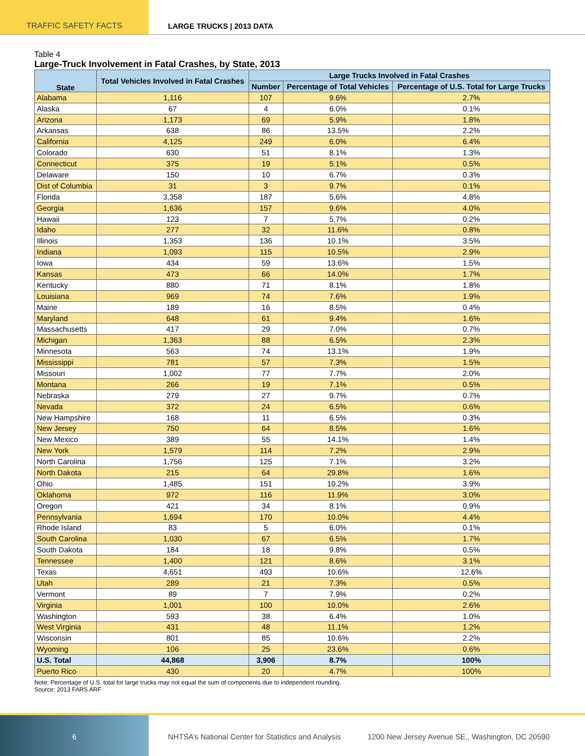TRAFFIC SAFETY FACTS LARGE TRUCKS | 2013 DATA
Table 4
Large-Truck Involvement in Fatal Crashes, by State, 2013
| State | Total Vehicles Involved in Fatal Crashes | Large Trucks Involved in Fatal Crashes | | |
| --- | --- | --- | --- | --- |
| | | Number | Percentage of Total Vehicles | Percentage of U.S. Total for Large Trucks |
| Alabama | 1,116 | 107 | 9.6% | 2.7% |
| Alaska | 67 | 4 | 6.0% | 0.1% |
| Arizona | 1,173 | 69 | 5.9% | 1.8% |
| Arkansas | 638 | 86 | 13.5% | 2.2% |
| California | 4,125 | 249 | 6.0% | 6.4% |
| Colorado | 630 | 51 | 8.1% | 1.3% |
| Connecticut | 375 | 19 | 5.1% | 0.5% |
| Delaware | 150 | 10 | 6.7% | 0.3% |
| Dist of Columbia | 31 | 3 | 9.7% | 0.1% |
| Florida | 3,358 | 187 | 5.6% | 4.8% |
| Georgia | 1,636 | 157 | 9.6% | 4.0% |
| Hawaii | 123 | 7 | 5.7% | 0.2% |
| Idaho | 277 | 32 | 11.6% | 0.8% |
| Illinois | 1,353 | 136 | 10.1% | 3.5% |
| Indiana | 1,093 | 115 | 10.5% | 2.9% |
| Iowa | 434 | 59 | 13.6% | 1.5% |
| Kansas | 473 | 66 | 14.0% | 1.7% |
| Kentucky | 880 | 71 | 8.1% | 1.8% |
| Louisiana | 969 | 74 | 7.6% | 1.9% |
| Maine | 189 | 16 | 8.5% | 0.4% |
| Maryland | 648 | 61 | 9.4% | 1.6% |
| Massachusetts | 417 | 29 | 7.0% | 0.7% |
| Michigan | 1,363 | 88 | 6.5% | 2.3% |
| Minnesota | 563 | 74 | 13.1% | 1.9% |
| Mississippi | 781 | 57 | 7.3% | 1.5% |
| Missouri | 1,002 | 77 | 7.7% | 2.0% |
| Montana | 266 | 19 | 7.1% | 0.5% |
| Nebraska | 279 | 27 | 9.7% | 0.7% |
| Nevada | 372 | 24 | 6.5% | 0.6% |
| New Hampshire | 168 | 11 | 6.5% | 0.3% |
| New Jersey | 750 | 64 | 8.5% | 1.6% |
| New Mexico | 389 | 55 | 14.1% | 1.4% |
| New York | 1,579 | 114 | 7.2% | 2.9% |
| North Carolina | 1,756 | 125 | 7.1% | 3.2% |
| North Dakota | 215 | 64 | 29.8% | 1.6% |
| Ohio | 1,485 | 151 | 10.2% | 3.9% |
| Oklahoma | 972 | 116 | 11.9% | 3.0% |
| Oregon | 421 | 34 | 8.1% | 0.9% |
| Pennsylvania | 1,694 | 170 | 10.0% | 4.4% |
| Rhode Island | 83 | 5 | 6.0% | 0.1% |
| South Carolina | 1,030 | 67 | 6.5% | 1.7% |
| South Dakota | 184 | 18 | 9.8% | 0.5% |
| Tennessee | 1,400 | 121 | 8.6% | 3.1% |
| Texas | 4,651 | 493 | 10.6% | 12.6% |
| Utah | 289 | 21 | 7.3% | 0.5% |
| Vermont | 89 | 7 | 7.9% | 0.2% |
| Virginia | 1,001 | 100 | 10.0% | 2.6% |
| Washington | 593 | 38 | 6.4% | 1.0% |
| West Virginia | 431 | 48 | 11.1% | 1.2% |
| Wisconsin | 801 | 85 | 10.6% | 2.2% |
| Wyoming | 106 | 25 | 23.6% | 0.6% |
| U.S. Total | 44,868 | 3,906 | 8.7% | 100% |
| Puerto Rico | 430 | 20 | 4.7% | 100% |
Note: Percentage of U.S. total for large trucks may not equal the sum of components due to independent rounding.
Source: 2013 FARS ARF
6
NHTSA’s National Center for Statistics and Analysis
1200 New Jersey Avenue SE., Washington, DC 20590